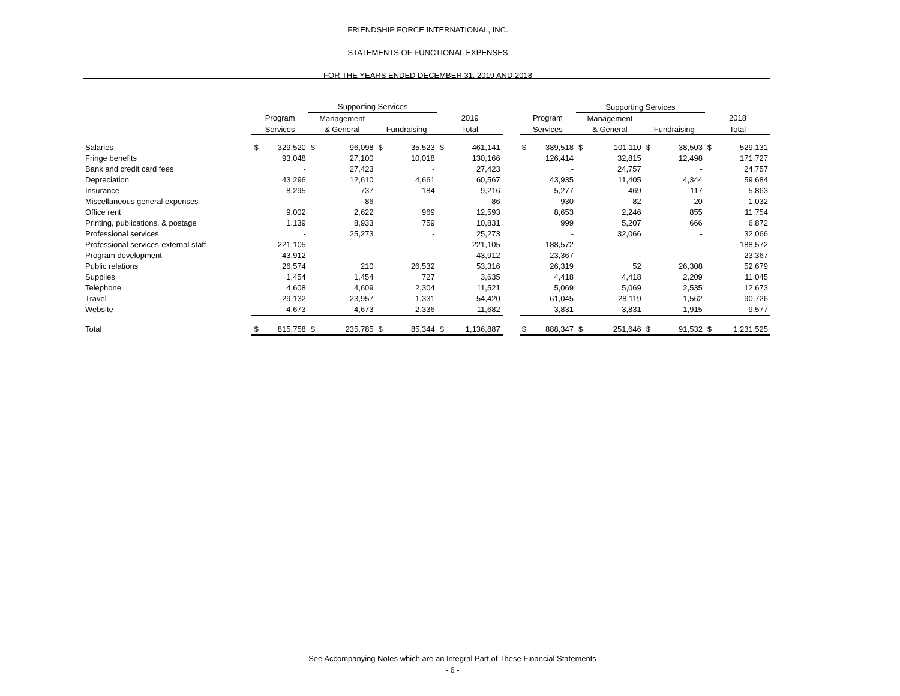FRIENDSHIP FORCE INTERNATIONAL, INC.
STATEMENTS OF FUNCTIONAL EXPENSES
FOR THE YEARS ENDED DECEMBER 31, 2019 AND 2018
| | | | Supporting Services | | | | | | | | | Supporting Services | | | | | |
| --- | --- | --- | --- | --- | --- | --- | --- | --- | --- | --- | --- | --- | --- | --- | --- | --- | --- |
| | Program | | Management | | | | 2019 | | | Program | | Management | | | | 2018 | |
| | Services | | & General | | Fundraising | | Total | | | Services | | & General | | Fundraising | | Total | |
| Salaries | $ | 329,520 | $ | 96,098 | $ | 35,523 | $ | 461,141 | | $ | 389,518 | $ | 101,110 | $ | 38,503 | $ | 529,131 |
| Fringe benefits | | 93,048 | | 27,100 | | 10,018 | | 130,166 | | | 126,414 | | 32,815 | | 12,498 | | 171,727 |
| Bank and credit card fees | | - | | 27,423 | | - | | 27,423 | | | - | | 24,757 | | - | | 24,757 |
| Depreciation | | 43,296 | | 12,610 | | 4,661 | | 60,567 | | | 43,935 | | 11,405 | | 4,344 | | 59,684 |
| Insurance | | 8,295 | | 737 | | 184 | | 9,216 | | | 5,277 | | 469 | | 117 | | 5,863 |
| Miscellaneous general expenses | | - | | 86 | | - | | 86 | | | 930 | | 82 | | 20 | | 1,032 |
| Office rent | | 9,002 | | 2,622 | | 969 | | 12,593 | | | 8,653 | | 2,246 | | 855 | | 11,754 |
| Printing, publications, & postage | | 1,139 | | 8,933 | | 759 | | 10,831 | | | 999 | | 5,207 | | 666 | | 6,872 |
| Professional services | | - | | 25,273 | | - | | 25,273 | | | - | | 32,066 | | - | | 32,066 |
| Professional services-external staff | | 221,105 | | - | | - | | 221,105 | | | 188,572 | | - | | - | | 188,572 |
| Program development | | 43,912 | | - | | - | | 43,912 | | | 23,367 | | - | | - | | 23,367 |
| Public relations | | 26,574 | | 210 | | 26,532 | | 53,316 | | | 26,319 | | 52 | | 26,308 | | 52,679 |
| Supplies | | 1,454 | | 1,454 | | 727 | | 3,635 | | | 4,418 | | 4,418 | | 2,209 | | 11,045 |
| Telephone | | 4,608 | | 4,609 | | 2,304 | | 11,521 | | | 5,069 | | 5,069 | | 2,535 | | 12,673 |
| Travel | | 29,132 | | 23,957 | | 1,331 | | 54,420 | | | 61,045 | | 28,119 | | 1,562 | | 90,726 |
| Website | | 4,673 | | 4,673 | | 2,336 | | 11,682 | | | 3,831 | | 3,831 | | 1,915 | | 9,577 |
| Total | $ | 815,758 | $ | 235,785 | $ | 85,344 | $ | 1,136,887 | | $ | 888,347 | $ | 251,646 | $ | 91,532 | $ | 1,231,525 |
See Accompanying Notes which are an Integral Part of These Financial Statements
- 6 -